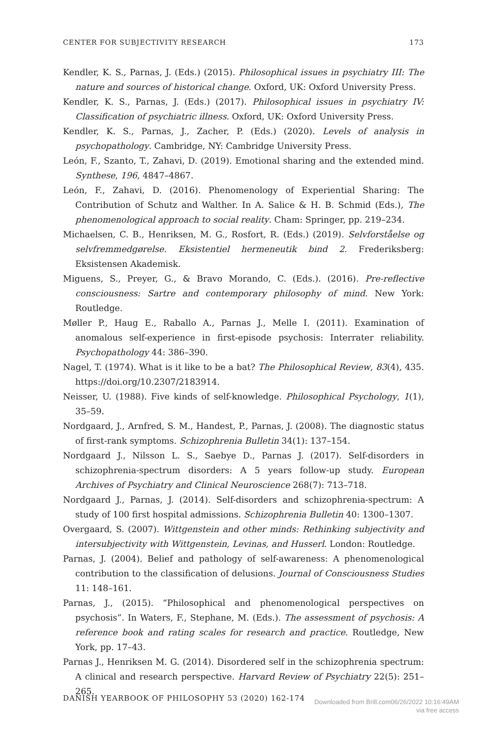CENTER FOR SUBJECTIVITY RESEARCH 173
Kendler, K. S., Parnas, J. (Eds.) (2015). Philosophical issues in psychiatry III: The nature and sources of historical change. Oxford, UK: Oxford University Press.
Kendler, K. S., Parnas, J. (Eds.) (2017). Philosophical issues in psychiatry IV: Classification of psychiatric illness. Oxford, UK: Oxford University Press.
Kendler, K. S., Parnas, J., Zacher, P. (Eds.) (2020). Levels of analysis in psychopathology. Cambridge, NY: Cambridge University Press.
León, F., Szanto, T., Zahavi, D. (2019). Emotional sharing and the extended mind. Synthese, 196, 4847–4867.
León, F., Zahavi, D. (2016). Phenomenology of Experiential Sharing: The Contribution of Schutz and Walther. In A. Salice & H. B. Schmid (Eds.), The phenomenological approach to social reality. Cham: Springer, pp. 219–234.
Michaelsen, C. B., Henriksen, M. G., Rosfort, R. (Eds.) (2019). Selvforståelse og selvfremmedgørelse. Eksistentiel hermeneutik bind 2. Frederiksberg: Eksistensen Akademisk.
Miguens, S., Preyer, G., & Bravo Morando, C. (Eds.). (2016). Pre-reflective consciousness: Sartre and contemporary philosophy of mind. New York: Routledge.
Møller P., Haug E., Raballo A., Parnas J., Melle I. (2011). Examination of anomalous self-experience in first-episode psychosis: Interrater reliability. Psychopathology 44: 386–390.
Nagel, T. (1974). What is it like to be a bat? The Philosophical Review, 83(4), 435. https://doi.org/10.2307/2183914.
Neisser, U. (1988). Five kinds of self-knowledge. Philosophical Psychology, 1(1), 35–59.
Nordgaard, J., Arnfred, S. M., Handest, P., Parnas, J. (2008). The diagnostic status of first-rank symptoms. Schizophrenia Bulletin 34(1): 137–154.
Nordgaard J., Nilsson L. S., Saebye D., Parnas J. (2017). Self-disorders in schizophrenia-spectrum disorders: A 5 years follow-up study. European Archives of Psychiatry and Clinical Neuroscience 268(7): 713–718.
Nordgaard J., Parnas, J. (2014). Self-disorders and schizophrenia-spectrum: A study of 100 first hospital admissions. Schizophrenia Bulletin 40: 1300–1307.
Overgaard, S. (2007). Wittgenstein and other minds: Rethinking subjectivity and intersubjectivity with Wittgenstein, Levinas, and Husserl. London: Routledge.
Parnas, J. (2004). Belief and pathology of self-awareness: A phenomenological contribution to the classification of delusions. Journal of Consciousness Studies 11: 148–161.
Parnas, J., (2015). “Philosophical and phenomenological perspectives on psychosis”. In Waters, F., Stephane, M. (Eds.). The assessment of psychosis: A reference book and rating scales for research and practice. Routledge, New York, pp. 17–43.
Parnas J., Henriksen M. G. (2014). Disordered self in the schizophrenia spectrum: A clinical and research perspective. Harvard Review of Psychiatry 22(5): 251–265.
DANISH YEARBOOK OF PHILOSOPHY 53 (2020) 162-174
Downloaded from Brill.com06/26/2022 10:16:49AM
via free access